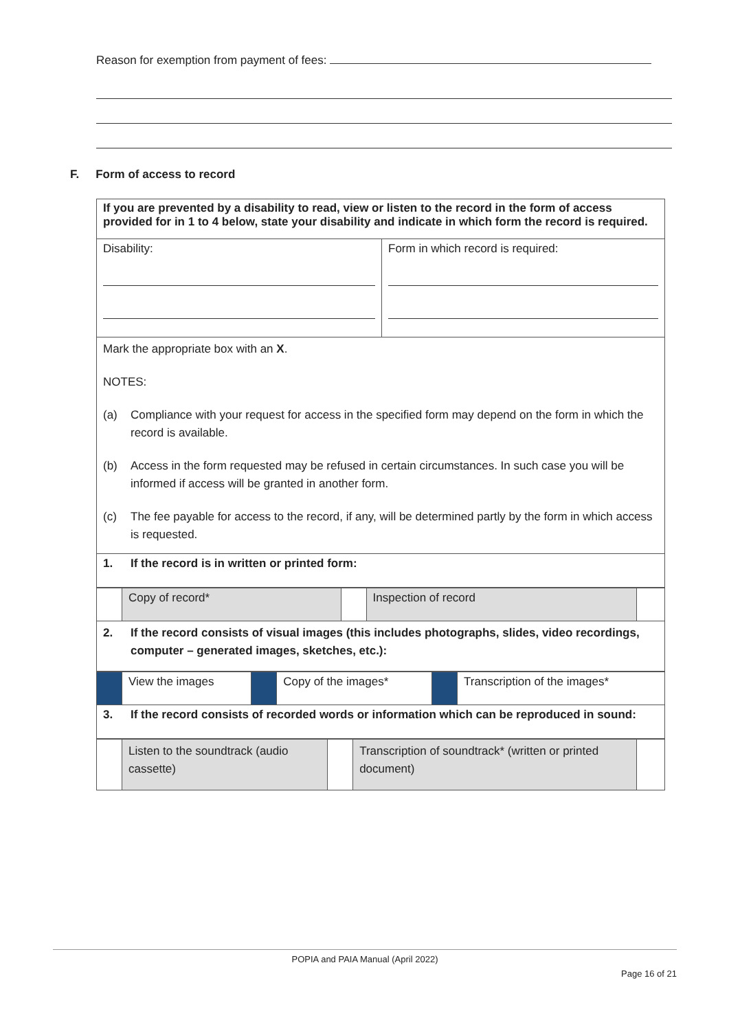Reason for exemption from payment of fees:
F. Form of access to record
| If you are prevented by a disability to read, view or listen to the record in the form of access provided for in 1 to 4 below, state your disability and indicate in which form the record is required. | |
| Disability: | Form in which record is required: |
| Mark the appropriate box with an X . NOTES: (a) Compliance with your request for access in the specified form may depend on the form in which the record is available. (b) Access in the form requested may be refused in certain circumstances. In such case you will be informed if access will be granted in another form. (c) The fee payable for access to the record, if any, will be determined partly by the form in which access is requested. | |
| 1. If the record is in written or printed form: | |
| | Copy of record* | | Inspection of record | |
| 2. If the record consists of visual images (this includes photographs, slides, video recordings, computer – generated images, sketches, etc.): | | | | |
| | View the images | | Copy of the images* | | Transcription of the images* |
| 3. If the record consists of recorded words or information which can be reproduced in sound: | | | | | |
| | Listen to the soundtrack (audio cassette) | | Transcription of soundtrack* (written or printed document) | |
POPIA and PAIA Manual (April 2022)
Page 16 of 21